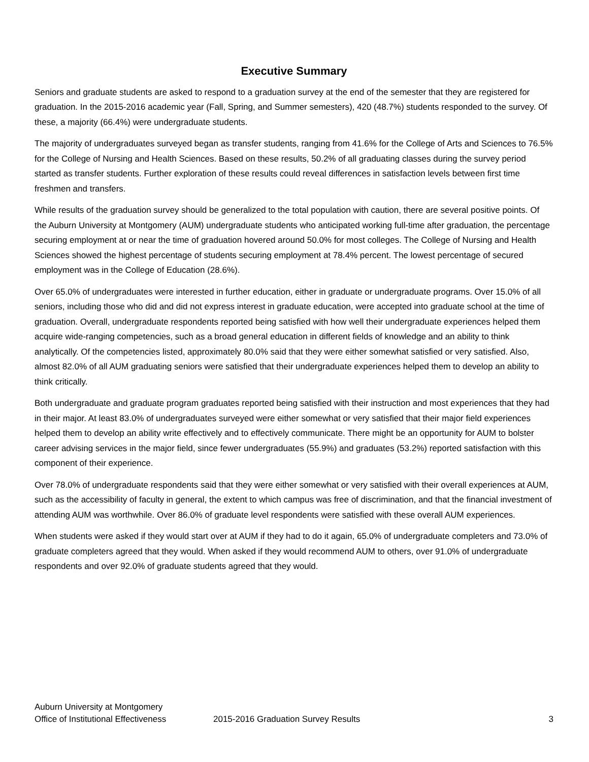Executive Summary
Seniors and graduate students are asked to respond to a graduation survey at the end of the semester that they are registered for graduation. In the 2015-2016 academic year (Fall, Spring, and Summer semesters), 420 (48.7%) students responded to the survey. Of these, a majority (66.4%) were undergraduate students.
The majority of undergraduates surveyed began as transfer students, ranging from 41.6% for the College of Arts and Sciences to 76.5% for the College of Nursing and Health Sciences. Based on these results, 50.2% of all graduating classes during the survey period started as transfer students. Further exploration of these results could reveal differences in satisfaction levels between first time freshmen and transfers.
While results of the graduation survey should be generalized to the total population with caution, there are several positive points. Of the Auburn University at Montgomery (AUM) undergraduate students who anticipated working full-time after graduation, the percentage securing employment at or near the time of graduation hovered around 50.0% for most colleges. The College of Nursing and Health Sciences showed the highest percentage of students securing employment at 78.4% percent. The lowest percentage of secured employment was in the College of Education (28.6%).
Over 65.0% of undergraduates were interested in further education, either in graduate or undergraduate programs. Over 15.0% of all seniors, including those who did and did not express interest in graduate education, were accepted into graduate school at the time of graduation. Overall, undergraduate respondents reported being satisfied with how well their undergraduate experiences helped them acquire wide-ranging competencies, such as a broad general education in different fields of knowledge and an ability to think analytically. Of the competencies listed, approximately 80.0% said that they were either somewhat satisfied or very satisfied. Also, almost 82.0% of all AUM graduating seniors were satisfied that their undergraduate experiences helped them to develop an ability to think critically.
Both undergraduate and graduate program graduates reported being satisfied with their instruction and most experiences that they had in their major. At least 83.0% of undergraduates surveyed were either somewhat or very satisfied that their major field experiences helped them to develop an ability write effectively and to effectively communicate. There might be an opportunity for AUM to bolster career advising services in the major field, since fewer undergraduates (55.9%) and graduates (53.2%) reported satisfaction with this component of their experience.
Over 78.0% of undergraduate respondents said that they were either somewhat or very satisfied with their overall experiences at AUM, such as the accessibility of faculty in general, the extent to which campus was free of discrimination, and that the financial investment of attending AUM was worthwhile. Over 86.0% of graduate level respondents were satisfied with these overall AUM experiences.
When students were asked if they would start over at AUM if they had to do it again, 65.0% of undergraduate completers and 73.0% of graduate completers agreed that they would. When asked if they would recommend AUM to others, over 91.0% of undergraduate respondents and over 92.0% of graduate students agreed that they would.
Auburn University at Montgomery
Office of Institutional Effectiveness 2015-2016 Graduation Survey Results 3